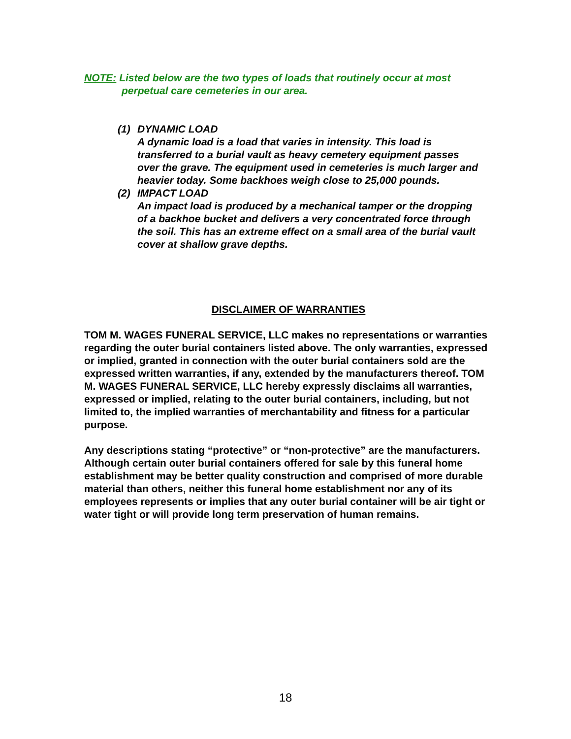NOTE: Listed below are the two types of loads that routinely occur at most
perpetual care cemeteries in our area.
(1) DYNAMIC LOAD
A dynamic load is a load that varies in intensity. This load is transferred to a burial vault as heavy cemetery equipment passes over the grave. The equipment used in cemeteries is much larger and heavier today. Some backhoes weigh close to 25,000 pounds.
(2) IMPACT LOAD
An impact load is produced by a mechanical tamper or the dropping of a backhoe bucket and delivers a very concentrated force through the soil. This has an extreme effect on a small area of the burial vault cover at shallow grave depths.
DISCLAIMER OF WARRANTIES
TOM M. WAGES FUNERAL SERVICE, LLC makes no representations or warranties regarding the outer burial containers listed above. The only warranties, expressed or implied, granted in connection with the outer burial containers sold are the expressed written warranties, if any, extended by the manufacturers thereof. TOM M. WAGES FUNERAL SERVICE, LLC hereby expressly disclaims all warranties, expressed or implied, relating to the outer burial containers, including, but not limited to, the implied warranties of merchantability and fitness for a particular purpose.
Any descriptions stating “protective” or “non-protective” are the manufacturers. Although certain outer burial containers offered for sale by this funeral home establishment may be better quality construction and comprised of more durable material than others, neither this funeral home establishment nor any of its employees represents or implies that any outer burial container will be air tight or water tight or will provide long term preservation of human remains.
18